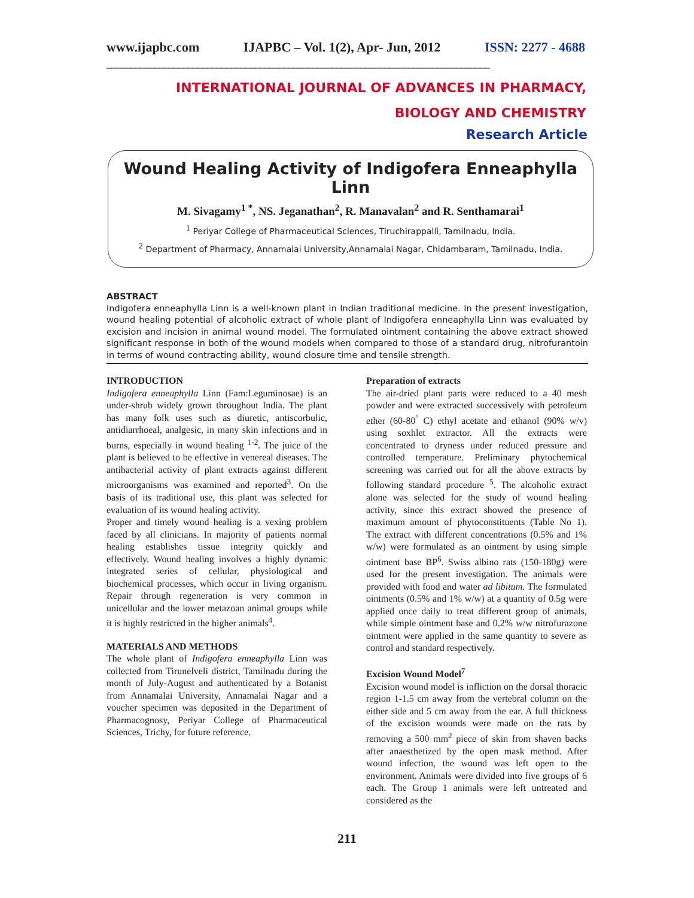www.ijapbc.com IJAPBC – Vol. 1(2), Apr- Jun, 2012 ISSN: 2277 - 4688
________________________________________________________________________________
INTERNATIONAL JOURNAL OF ADVANCES IN PHARMACY,
BIOLOGY AND CHEMISTRY
Research Article
Wound Healing Activity of Indigofera Enneaphylla Linn
M. Sivagamy<sup>1 *</sup>, NS. Jeganathan<sup>2</sup>, R. Manavalan<sup>2</sup> and R. Senthamarai<sup>1</sup>
<sup>1</sup> Periyar College of Pharmaceutical Sciences, Tiruchirappalli, Tamilnadu, India.
<sup>2</sup> Department of Pharmacy, Annamalai University,Annamalai Nagar, Chidambaram, Tamilnadu, India.
ABSTRACT
Indigofera enneaphylla Linn is a well-known plant in Indian traditional medicine. In the present investigation, wound healing potential of alcoholic extract of whole plant of Indigofera enneaphylla Linn was evaluated by excision and incision in animal wound model. The formulated ointment containing the above extract showed significant response in both of the wound models when compared to those of a standard drug, nitrofurantoin in terms of wound contracting ability, wound closure time and tensile strength.
INTRODUCTION
Indigofera enneaphylla Linn (Fam:Leguminosae) is an under-shrub widely grown throughout India. The plant has many folk uses such as diuretic, antiscorbulic, antidiarrhoeal, analgesic, in many skin infections and in burns, especially in wound healing <sup>1-2</sup>. The juice of the plant is believed to be effective in venereal diseases. The antibacterial activity of plant extracts against different microorganisms was examined and reported<sup>3</sup>. On the basis of its traditional use, this plant was selected for evaluation of its wound healing activity.
Proper and timely wound healing is a vexing problem faced by all clinicians. In majority of patients normal healing establishes tissue integrity quickly and effectively. Wound healing involves a highly dynamic integrated series of cellular, physiological and biochemical processes, which occur in living organism. Repair through regeneration is very common in unicellular and the lower metazoan animal groups while it is highly restricted in the higher animals<sup>4</sup>.
MATERIALS AND METHODS
The whole plant of Indigofera enneaphylla Linn was collected from Tirunelveli district, Tamilnadu during the month of July-August and authenticated by a Botanist from Annamalai University, Annamalai Nagar and a voucher specimen was deposited in the Department of Pharmacognosy, Periyar College of Pharmaceutical Sciences, Trichy, for future reference.
Preparation of extracts
The air-dried plant parts were reduced to a 40 mesh powder and were extracted successively with petroleum ether (60-80<sup>°</sup> C) ethyl acetate and ethanol (90% w/v) using soxhlet extractor. All the extracts were concentrated to dryness under reduced pressure and controlled temperature. Preliminary phytochemical screening was carried out for all the above extracts by following standard procedure <sup>5</sup>. The alcoholic extract alone was selected for the study of wound healing activity, since this extract showed the presence of maximum amount of phytoconstituents (Table No 1). The extract with different concentrations (0.5% and 1% w/w) were formulated as an ointment by using simple ointment base BP<sup>6</sup>. Swiss albino rats (150-180g) were used for the present investigation. The animals were provided with food and water ad libitum. The formulated ointments (0.5% and 1% w/w) at a quantity of 0.5g were applied once daily to treat different group of animals, while simple ointment base and 0.2% w/w nitrofurazone ointment were applied in the same quantity to severe as control and standard respectively.
Excision Wound Model<sup>7</sup>
Excision wound model is infliction on the dorsal thoracic region 1-1.5 cm away from the vertebral column on the either side and 5 cm away from the ear. A full thickness of the excision wounds were made on the rats by removing a 500 mm<sup>2</sup> piece of skin from shaven backs after anaesthetized by the open mask method. After wound infection, the wound was left open to the environment. Animals were divided into five groups of 6 each. The Group 1 animals were left untreated and considered as the
211